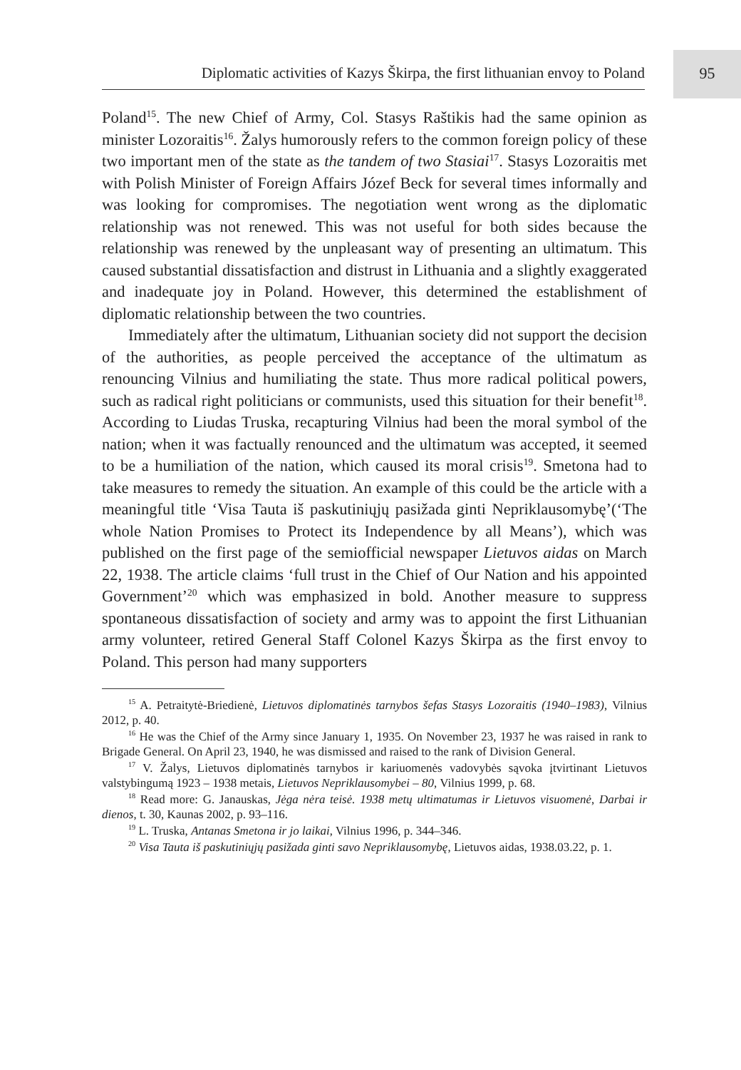Diplomatic activities of Kazys Škirpa, the first lithuanian envoy to Poland
95
Poland<sup>15</sup>. The new Chief of Army, Col. Stasys Raštikis had the same opinion as minister Lozoraitis<sup>16</sup>. Žalys humorously refers to the common foreign policy of these two important men of the state as the tandem of two Stasiai<sup>17</sup>. Stasys Lozoraitis met with Polish Minister of Foreign Affairs Józef Beck for several times informally and was looking for compromises. The negotiation went wrong as the diplomatic relationship was not renewed. This was not useful for both sides because the relationship was renewed by the unpleasant way of presenting an ultimatum. This caused substantial dissatisfaction and distrust in Lithuania and a slightly exaggerated and inadequate joy in Poland. However, this determined the establishment of diplomatic relationship between the two countries.
Immediately after the ultimatum, Lithuanian society did not support the decision of the authorities, as people perceived the acceptance of the ultimatum as renouncing Vilnius and humiliating the state. Thus more radical political powers, such as radical right politicians or communists, used this situation for their benefit<sup>18</sup>. According to Liudas Truska, recapturing Vilnius had been the moral symbol of the nation; when it was factually renounced and the ultimatum was accepted, it seemed to be a humiliation of the nation, which caused its moral crisis<sup>19</sup>. Smetona had to take measures to remedy the situation. An example of this could be the article with a meaningful title ‘Visa Tauta iš paskutiniųjų pasižada ginti Nepriklausomybę’(‘The whole Nation Promises to Protect its Independence by all Means’), which was published on the first page of the semiofficial newspaper Lietuvos aidas on March 22, 1938. The article claims ‘full trust in the Chief of Our Nation and his appointed Government’<sup>20</sup> which was emphasized in bold. Another measure to suppress spontaneous dissatisfaction of society and army was to appoint the first Lithuanian army volunteer, retired General Staff Colonel Kazys Škirpa as the first envoy to Poland. This person had many supporters
<sup>15</sup> A. Petraitytė-Briedienė, Lietuvos diplomatinės tarnybos šefas Stasys Lozoraitis (1940–1983), Vilnius 2012, p. 40.
<sup>16</sup> He was the Chief of the Army since January 1, 1935. On November 23, 1937 he was raised in rank to Brigade General. On April 23, 1940, he was dismissed and raised to the rank of Division General.
<sup>17</sup> V. Žalys, Lietuvos diplomatinės tarnybos ir kariuomenės vadovybės sąvoka įtvirtinant Lietuvos valstybingumą 1923 – 1938 metais, Lietuvos Nepriklausomybei – 80, Vilnius 1999, p. 68.
<sup>18</sup> Read more: G. Janauskas, Jėga nėra teisė. 1938 metų ultimatumas ir Lietuvos visuomenė, Darbai ir dienos, t. 30, Kaunas 2002, p. 93–116.
<sup>19</sup> L. Truska, Antanas Smetona ir jo laikai, Vilnius 1996, p. 344–346.
<sup>20</sup> Visa Tauta iš paskutiniųjų pasižada ginti savo Nepriklausomybę, Lietuvos aidas, 1938.03.22, p. 1.